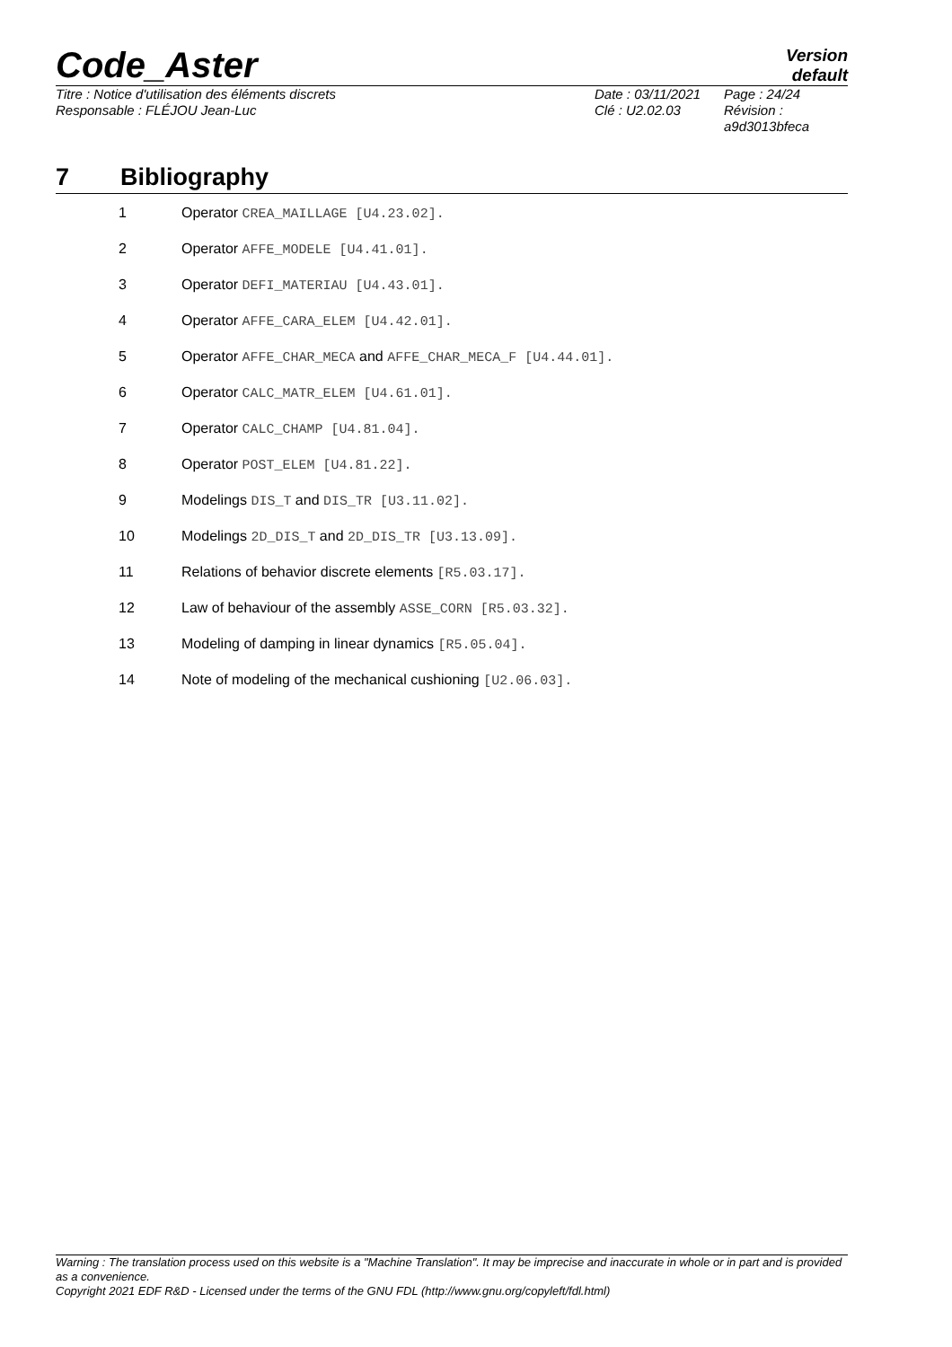Code_Aster
Version
default
Titre : Notice d'utilisation des éléments discrets
Responsable : FLÉJOU Jean-Luc
Date : 03/11/2021
Clé : U2.02.03
Page : 24/24
Révision :
a9d3013bfeca
7 Bibliography
1 Operator CREA_MAILLAGE [U4.23.02].
2 Operator AFFE_MODELE [U4.41.01].
3 Operator DEFI_MATERIAU [U4.43.01].
4 Operator AFFE_CARA_ELEM [U4.42.01].
5 Operator AFFE_CHAR_MECA and AFFE_CHAR_MECA_F [U4.44.01].
6 Operator CALC_MATR_ELEM [U4.61.01].
7 Operator CALC_CHAMP [U4.81.04].
8 Operator POST_ELEM [U4.81.22].
9 Modelings DIS_T and DIS_TR [U3.11.02].
10 Modelings 2D_DIS_T and 2D_DIS_TR [U3.13.09].
11 Relations of behavior discrete elements [R5.03.17].
12 Law of behaviour of the assembly ASSE_CORN [R5.03.32].
13 Modeling of damping in linear dynamics [R5.05.04].
14 Note of modeling of the mechanical cushioning [U2.06.03].
Warning : The translation process used on this website is a "Machine Translation". It may be imprecise and inaccurate in whole or in part and is provided as a convenience.
Copyright 2021 EDF R&D - Licensed under the terms of the GNU FDL (http://www.gnu.org/copyleft/fdl.html)